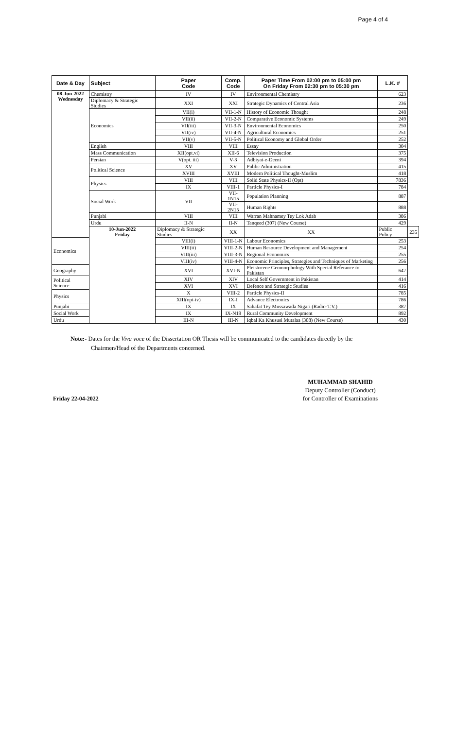Page 4 of 4
| Date & Day | Subject | Paper Code | Comp. Code | Paper Time From 02:00 pm to 05:00 pm On Friday From 02:30 pm to 05:30 pm | L.K. # | |
| --- | --- | --- | --- | --- | --- | --- |
| 08-Jun-2022 Wednesday | Chemistry | IV | IV | Environmental Chemistry | 623 | |
| | Diplomacy & Strategic Studies | XXI | XXI | Strategic Dynamics of Central Asia | 236 | |
| | Economics | VII(i) | VII-1-N | History of Economic Thought | 248 | |
| | | VII(ii) | VII-2-N | Comparative Economic Systems | 249 | |
| | | VII(iii) | VII-3-N | Environmental Economics | 250 | |
| | | VII(iv) | VII-4-N | Agricultural Economics | 251 | |
| | | VII(v) | VII-5-N | Political Economy and Global Order | 252 | |
| | English | VIII | VIII | Essay | 304 | |
| | Mass Communication | XII(opt.vi) | XII-6 | Television Production | 375 | |
| | Persian | V(opt. iii) | V-3 | Adbiyat-e-Deeni | 394 | |
| | Political Science | XV | XV | Public Administration | 415 | |
| | | XVIII | XVIII | Modern Political Thought-Muslim | 418 | |
| | Physics | VIII | VIII | Solid State Physics-II (Opt) | 7836 | |
| | | IX | VIII-1 | Particle Physics-I | 784 | |
| | Social Work | VII | VII-1N15 | Population Planning | 887 | |
| | | | VII-2N15 | Human Rights | 888 | |
| | Punjabi | VIII | VIII | Warran Mahnamey Tey Lok Adab | 386 | |
| | Urdu | II-N | II-N | Tanqeed (307) (New Course) | 429 | |
| | 10-Jun-2022 Friday | Diplomacy & Strategic Studies | XX | XX | Public Policy | 235 |
| Economics | | VIII(i) | VIII-1-N | Labour Economics | 253 | |
| | | VIII(ii) | VIII-2-N | Human Resource Development and Management | 254 | |
| | | VIII(iii) | VIII-3-N | Regional Economics | 255 | |
| | | VIII(iv) | VIII-4-N | Economic Principles, Strategies and Techniques of Marketing | 256 | |
| Geography | | XVI | XVI-N | Pleistocene Geomorphology With Special Referance to Pakistan | 647 | |
| Political Science | | XIV | XIV | Local Self Government in Pakistan | 414 | |
| | | XVI | XVI | Defence and Strategic Studies | 416 | |
| Physics | | X | VIII-2 | Particle Physics-II | 785 | |
| | | XIII(opt-iv) | IX-I | Advance Electronics | 786 | |
| Punjabi | | IX | IX | Sahafat Tey Mussawada Nigari (Radio-T.V.) | 387 | |
| Social Work | | IX | IX-N19 | Rural Community Development | 892 | |
| Urdu | | III-N | III-N | Iqbal Ka Khususi Mutalaa (308) (New Course) | 430 | |
Note:- Dates for the Viva voce of the Dissertation OR Thesis will be communicated to the candidates directly by the
Chairmen/Head of the Departments concerned.
MUHAMMAD SHAHID
Deputy Controller (Conduct)
for Controller of Examinations
Friday 22-04-2022